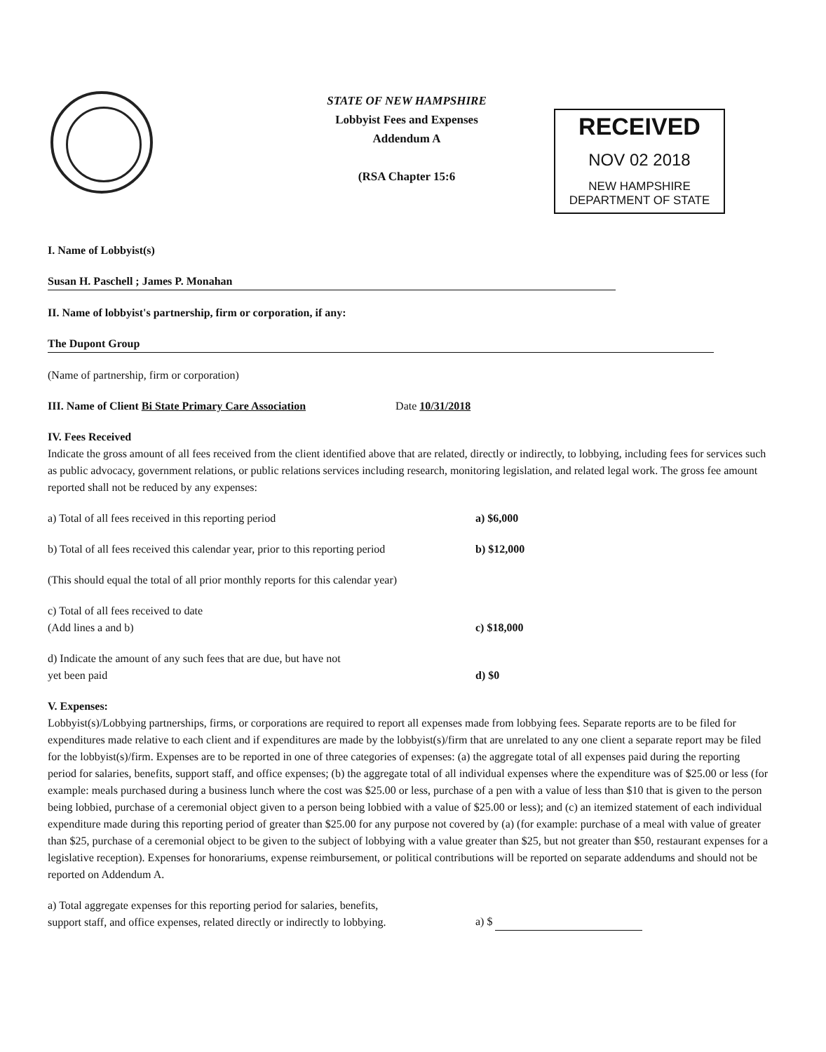STATE OF NEW HAMPSHIRE
Lobbyist Fees and Expenses
Addendum A
(RSA Chapter 15:6
RECEIVED
NOV 02 2018
NEW HAMPSHIRE
DEPARTMENT OF STATE
I. Name of Lobbyist(s)
Susan H. Paschell ; James P. Monahan
II. Name of lobbyist's partnership, firm or corporation, if any:
The Dupont Group
(Name of partnership, firm or corporation)
III. Name of Client Bi State Primary Care Association Date 10/31/2018
IV. Fees Received
Indicate the gross amount of all fees received from the client identified above that are related, directly or indirectly, to lobbying, including fees for services such as public advocacy, government relations, or public relations services including research, monitoring legislation, and related legal work. The gross fee amount reported shall not be reduced by any expenses:
a) Total of all fees received in this reporting period a) $6,000
b) Total of all fees received this calendar year, prior to this reporting period
b) $12,000
(This should equal the total of all prior monthly reports for this calendar year)
c) Total of all fees received to date
(Add lines a and b)
c) $18,000
d) Indicate the amount of any such fees that are due, but have not
yet been paid
d) $0
V. Expenses:
Lobbyist(s)/Lobbying partnerships, firms, or corporations are required to report all expenses made from lobbying fees. Separate reports are to be filed for expenditures made relative to each client and if expenditures are made by the lobbyist(s)/firm that are unrelated to any one client a separate report may be filed for the lobbyist(s)/firm. Expenses are to be reported in one of three categories of expenses: (a) the aggregate total of all expenses paid during the reporting period for salaries, benefits, support staff, and office expenses; (b) the aggregate total of all individual expenses where the expenditure was of $25.00 or less (for example: meals purchased during a business lunch where the cost was $25.00 or less, purchase of a pen with a value of less than $10 that is given to the person being lobbied, purchase of a ceremonial object given to a person being lobbied with a value of $25.00 or less); and (c) an itemized statement of each individual expenditure made during this reporting period of greater than $25.00 for any purpose not covered by (a) (for example: purchase of a meal with value of greater than $25, purchase of a ceremonial object to be given to the subject of lobbying with a value greater than $25, but not greater than $50, restaurant expenses for a legislative reception). Expenses for honorariums, expense reimbursement, or political contributions will be reported on separate addendums and should not be reported on Addendum A.
a) Total aggregate expenses for this reporting period for salaries, benefits,
support staff, and office expenses, related directly or indirectly to lobbying.
a) $